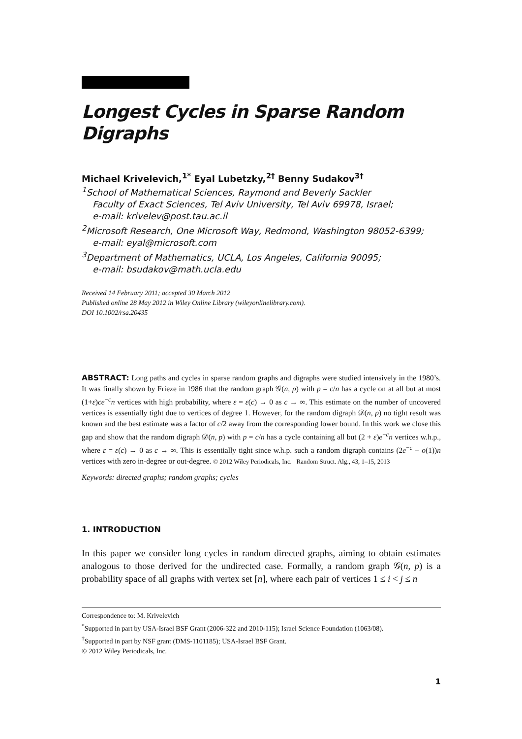Longest Cycles in Sparse Random Digraphs
Michael Krivelevich,<sup>1*</sup> Eyal Lubetzky,<sup>2†</sup> Benny Sudakov<sup>3†</sup>
<sup>1</sup> School of Mathematical Sciences, Raymond and Beverly Sackler
Faculty of Exact Sciences, Tel Aviv University, Tel Aviv 69978, Israel;
e-mail: krivelev@post.tau.ac.il
<sup>2</sup> Microsoft Research, One Microsoft Way, Redmond, Washington 98052-6399;
e-mail: eyal@microsoft.com
<sup>3</sup> Department of Mathematics, UCLA, Los Angeles, California 90095;
e-mail: bsudakov@math.ucla.edu
Received 14 February 2011; accepted 30 March 2012
Published online 28 May 2012 in Wiley Online Library (wileyonlinelibrary.com).
DOI 10.1002/rsa.20435
ABSTRACT: Long paths and cycles in sparse random graphs and digraphs were studied intensively in the 1980’s. It was finally shown by Frieze in 1986 that the random graph 𝒢(n, p) with p = c/n has a cycle on at all but at most (1+ε)ce<sup>−c</sup>n vertices with high probability, where ε = ε(c) → 0 as c → ∞. This estimate on the number of uncovered vertices is essentially tight due to vertices of degree 1. However, for the random digraph 𝒟(n, p) no tight result was known and the best estimate was a factor of c/2 away from the corresponding lower bound. In this work we close this gap and show that the random digraph 𝒟(n, p) with p = c/n has a cycle containing all but (2 + ε)e<sup>−c</sup>n vertices w.h.p., where ε = ε(c) → 0 as c → ∞. This is essentially tight since w.h.p. such a random digraph contains (2e<sup>−c</sup> − o(1))n vertices with zero in-degree or out-degree. © 2012 Wiley Periodicals, Inc. Random Struct. Alg., 43, 1–15, 2013
Keywords: directed graphs; random graphs; cycles
1. INTRODUCTION
In this paper we consider long cycles in random directed graphs, aiming to obtain estimates analogous to those derived for the undirected case. Formally, a random graph 𝒢(n, p) is a probability space of all graphs with vertex set [n], where each pair of vertices 1 ≤ i < j ≤ n
Correspondence to: M. Krivelevich
<sup>*</sup> Supported in part by USA-Israel BSF Grant (2006-322 and 2010-115); Israel Science Foundation (1063/08).
<sup>†</sup> Supported in part by NSF grant (DMS-1101185); USA-Israel BSF Grant.
© 2012 Wiley Periodicals, Inc.
1